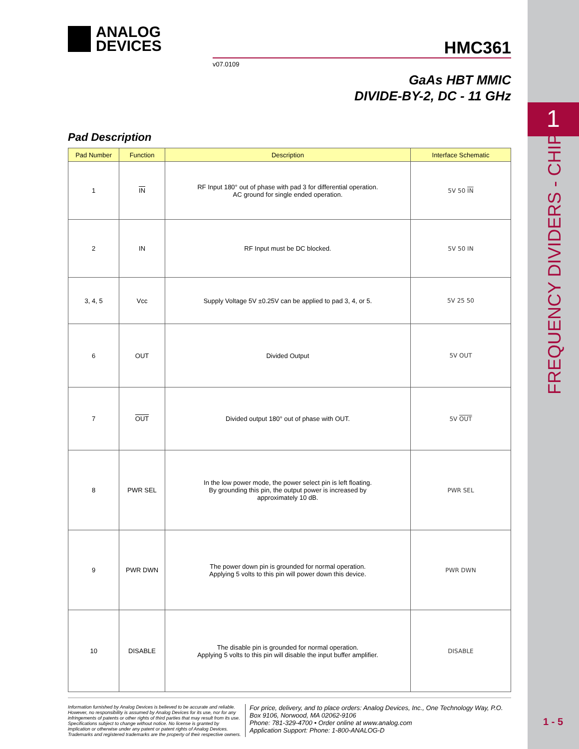1
ANALOG
DEVICES
HMC361
v07.0109
GaAs HBT MMIC
DIVIDE-BY-2, DC - 11 GHz
Pad Description
| Pad Number | Function | Description | Interface Schematic |
| --- | --- | --- | --- |
| 1 | IN | RF Input 180° out of phase with pad 3 for differential operation. AC ground for single ended operation. | 5V 50 IN |
| 2 | IN | RF Input must be DC blocked. | 5V 50 IN |
| 3, 4, 5 | Vcc | Supply Voltage 5V ±0.25V can be applied to pad 3, 4, or 5. | 5V 25 50 |
| 6 | OUT | Divided Output | 5V OUT |
| 7 | OUT | Divided output 180° out of phase with OUT. | 5V OUT |
| 8 | PWR SEL | In the low power mode, the power select pin is left floating. By grounding this pin, the output power is increased by approximately 10 dB. | PWR SEL |
| 9 | PWR DWN | The power down pin is grounded for normal operation. Applying 5 volts to this pin will power down this device. | PWR DWN |
| 10 | DISABLE | The disable pin is grounded for normal operation. Applying 5 volts to this pin will disable the input buffer amplifier. | DISABLE |
Information furnished by Analog Devices is believed to be accurate and reliable. However, no responsibility is assumed by Analog Devices for its use, nor for any infringements of patents or other rights of third parties that may result from its use. Specifications subject to change without notice. No license is granted by implication or otherwise under any patent or patent rights of Analog Devices. Trademarks and registered trademarks are the property of their respective owners.
For price, delivery, and to place orders: Analog Devices, Inc., One Technology Way, P.O. Box 9106, Norwood, MA 02062-9106
Phone: 781-329-4700 • Order online at www.analog.com
Application Support: Phone: 1-800-ANALOG-D
FREQUENCY DIVIDERS - CHIP
1 - 5